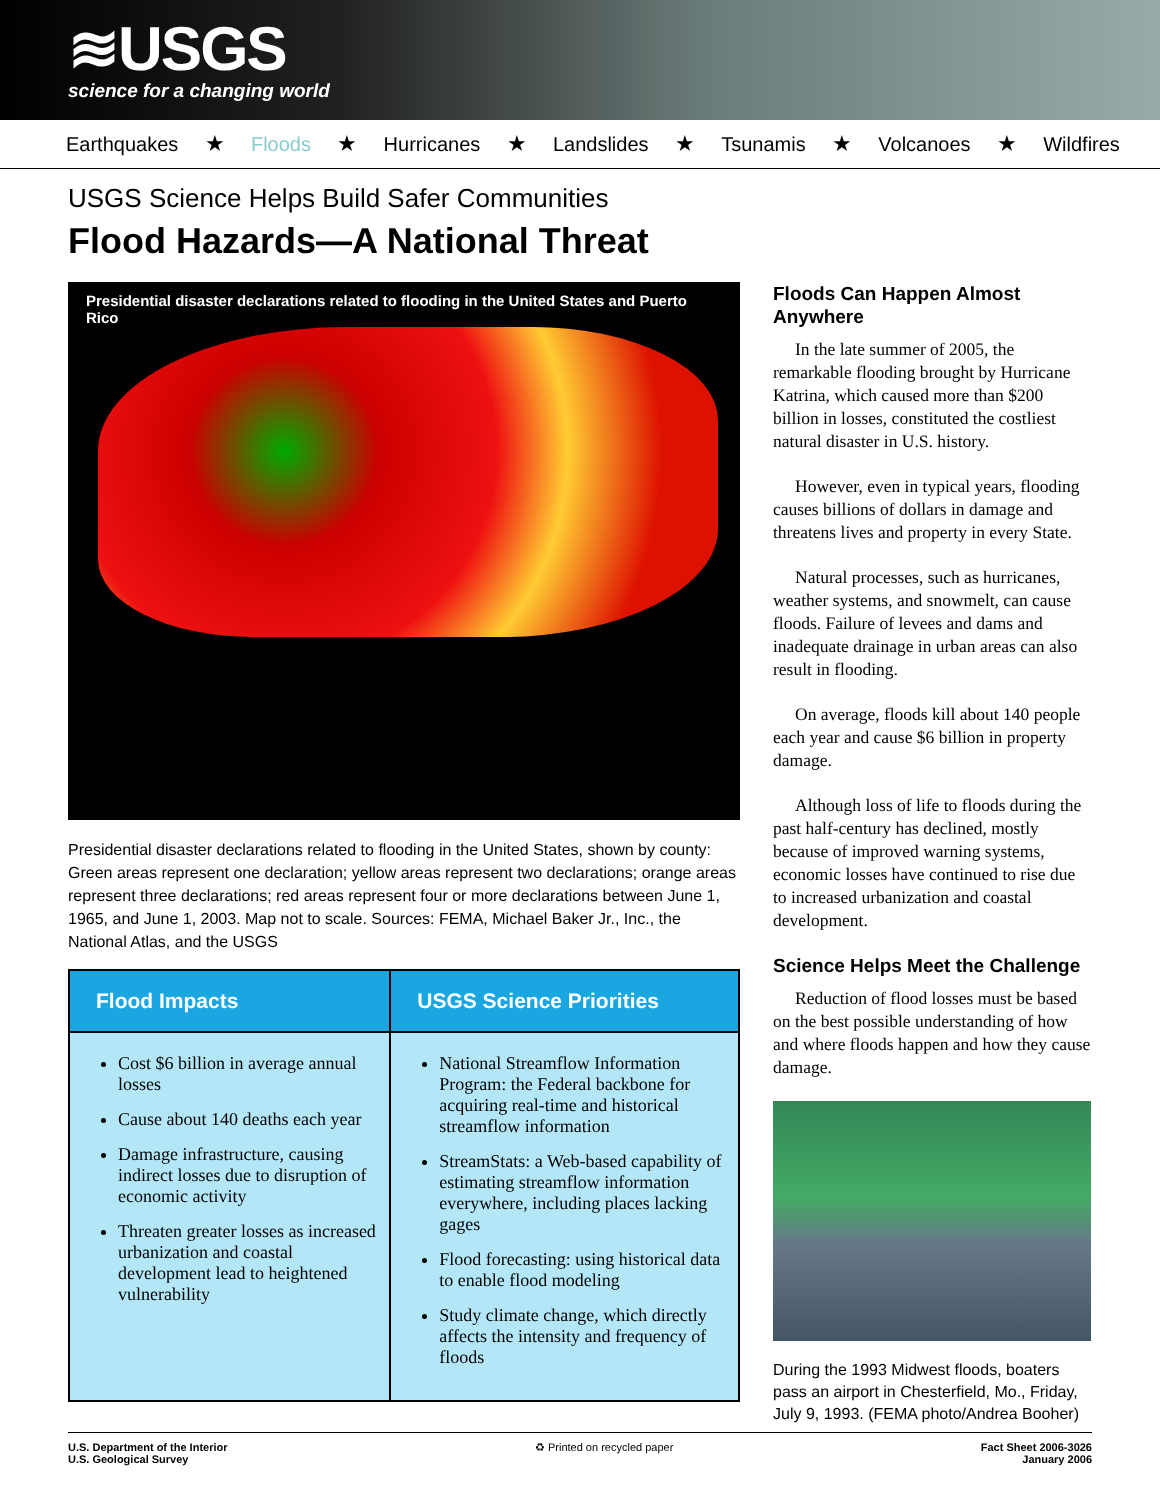≋USGS
science for a changing world
Earthquakes ★ Floods ★ Hurricanes ★ Landslides ★ Tsunamis ★ Volcanoes ★ Wildfires
USGS Science Helps Build Safer Communities
Flood Hazards—A National Threat
Presidential disaster declarations related to flooding in the United States and Puerto Rico
Presidential disaster declarations related to flooding in the United States, shown by county: Green areas represent one declaration; yellow areas represent two declarations; orange areas represent three declarations; red areas represent four or more declarations between June 1, 1965, and June 1, 2003. Map not to scale. Sources: FEMA, Michael Baker Jr., Inc., the National Atlas, and the USGS
| Flood Impacts | USGS Science Priorities |
| --- | --- |
| Cost $6 billion in average annual losses Cause about 140 deaths each year Damage infrastructure, causing indirect losses due to disruption of economic activity Threaten greater losses as increased urbanization and coastal development lead to heightened vulnerability | National Streamflow Information Program: the Federal backbone for acquiring real-time and historical streamflow information StreamStats: a Web-based capability of estimating streamflow information everywhere, including places lacking gages Flood forecasting: using historical data to enable flood modeling Study climate change, which directly affects the intensity and frequency of floods |
Floods Can Happen Almost Anywhere
In the late summer of 2005, the remarkable flooding brought by Hurricane Katrina, which caused more than $200 billion in losses, constituted the costliest natural disaster in U.S. history.
However, even in typical years, flooding causes billions of dollars in damage and threatens lives and property in every State.
Natural processes, such as hurricanes, weather systems, and snowmelt, can cause floods. Failure of levees and dams and inadequate drainage in urban areas can also result in flooding.
On average, floods kill about 140 people each year and cause $6 billion in property damage.
Although loss of life to floods during the past half-century has declined, mostly because of improved warning systems, economic losses have continued to rise due to increased urbanization and coastal development.
Science Helps Meet the Challenge
Reduction of flood losses must be based on the best possible understanding of how and where floods happen and how they cause damage.
During the 1993 Midwest floods, boaters pass an airport in Chesterfield, Mo., Friday, July 9, 1993. (FEMA photo/Andrea Booher)
U.S. Department of the Interior
U.S. Geological Survey
♻ Printed on recycled paper Fact Sheet 2006-3026
January 2006